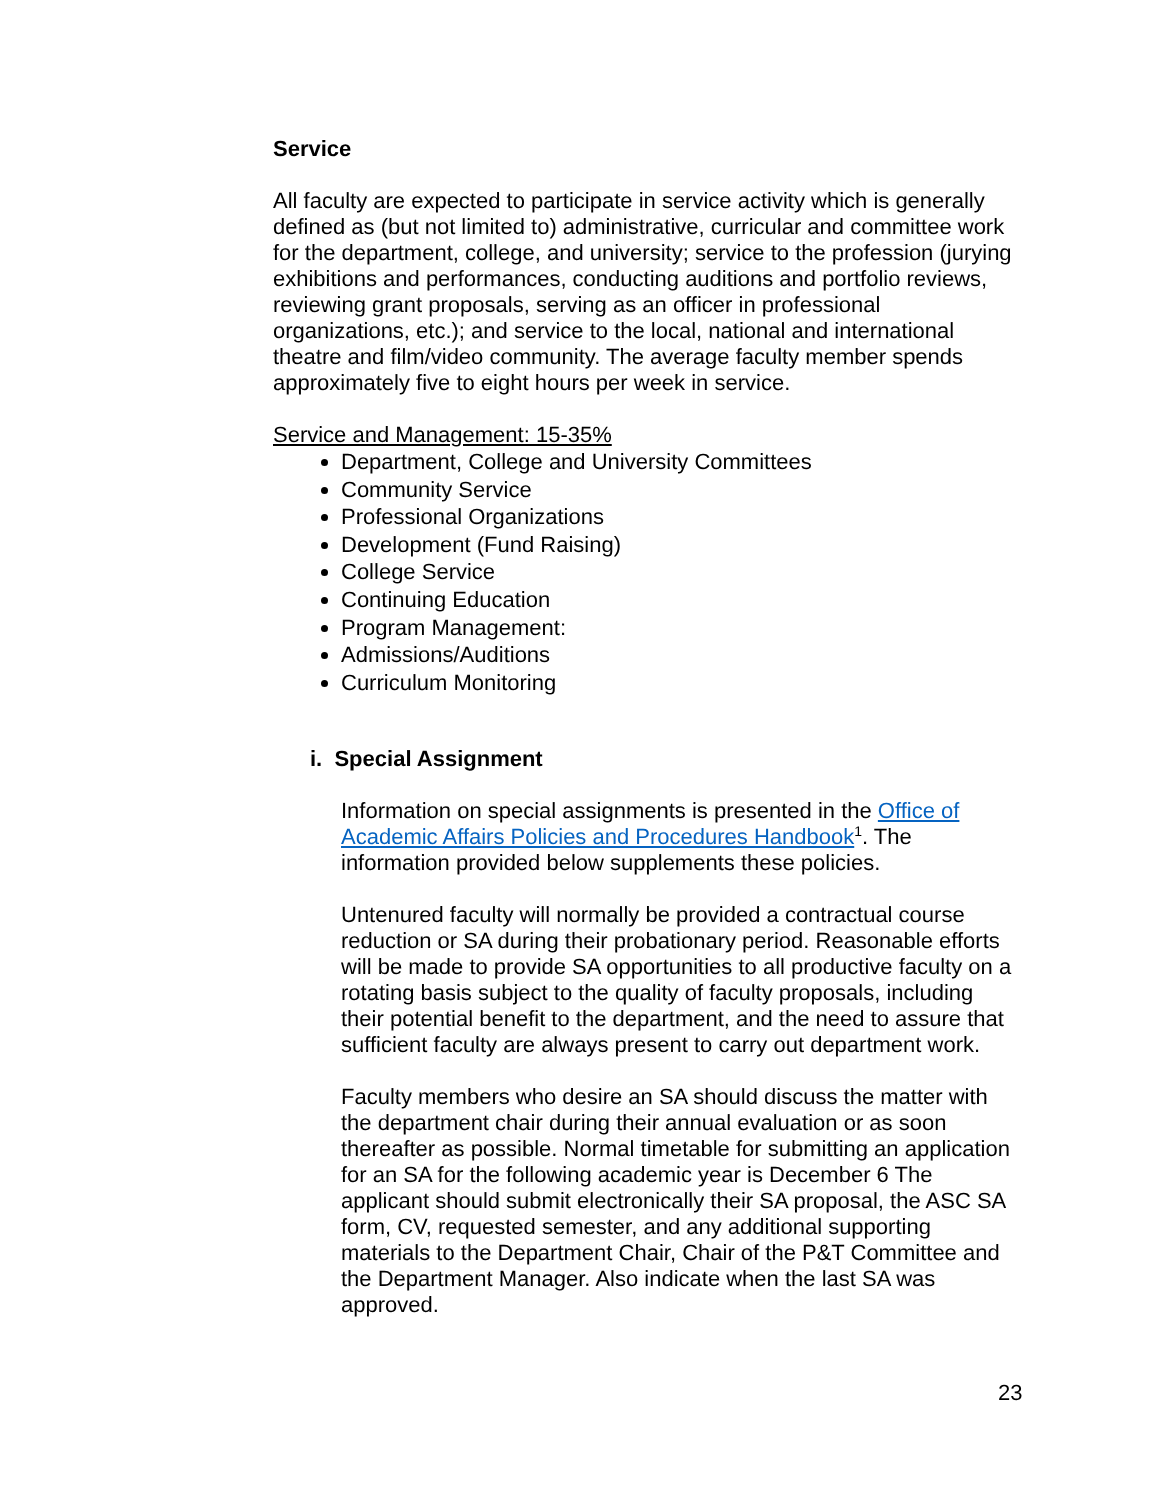Service
All faculty are expected to participate in service activity which is generally defined as (but not limited to) administrative, curricular and committee work for the department, college, and university; service to the profession (jurying exhibitions and performances, conducting auditions and portfolio reviews, reviewing grant proposals, serving as an officer in professional organizations, etc.); and service to the local, national and international theatre and film/video community. The average faculty member spends approximately five to eight hours per week in service.
Service and Management: 15-35%
Department, College and University Committees
Community Service
Professional Organizations
Development (Fund Raising)
College Service
Continuing Education
Program Management:
Admissions/Auditions
Curriculum Monitoring
i. Special Assignment
Information on special assignments is presented in the Office of Academic Affairs Policies and Procedures Handbook<sup>1</sup>. The information provided below supplements these policies.
Untenured faculty will normally be provided a contractual course reduction or SA during their probationary period. Reasonable efforts will be made to provide SA opportunities to all productive faculty on a rotating basis subject to the quality of faculty proposals, including their potential benefit to the department, and the need to assure that sufficient faculty are always present to carry out department work.
Faculty members who desire an SA should discuss the matter with the department chair during their annual evaluation or as soon thereafter as possible. Normal timetable for submitting an application for an SA for the following academic year is December 6 The applicant should submit electronically their SA proposal, the ASC SA form, CV, requested semester, and any additional supporting materials to the Department Chair, Chair of the P&T Committee and the Department Manager. Also indicate when the last SA was approved.
23